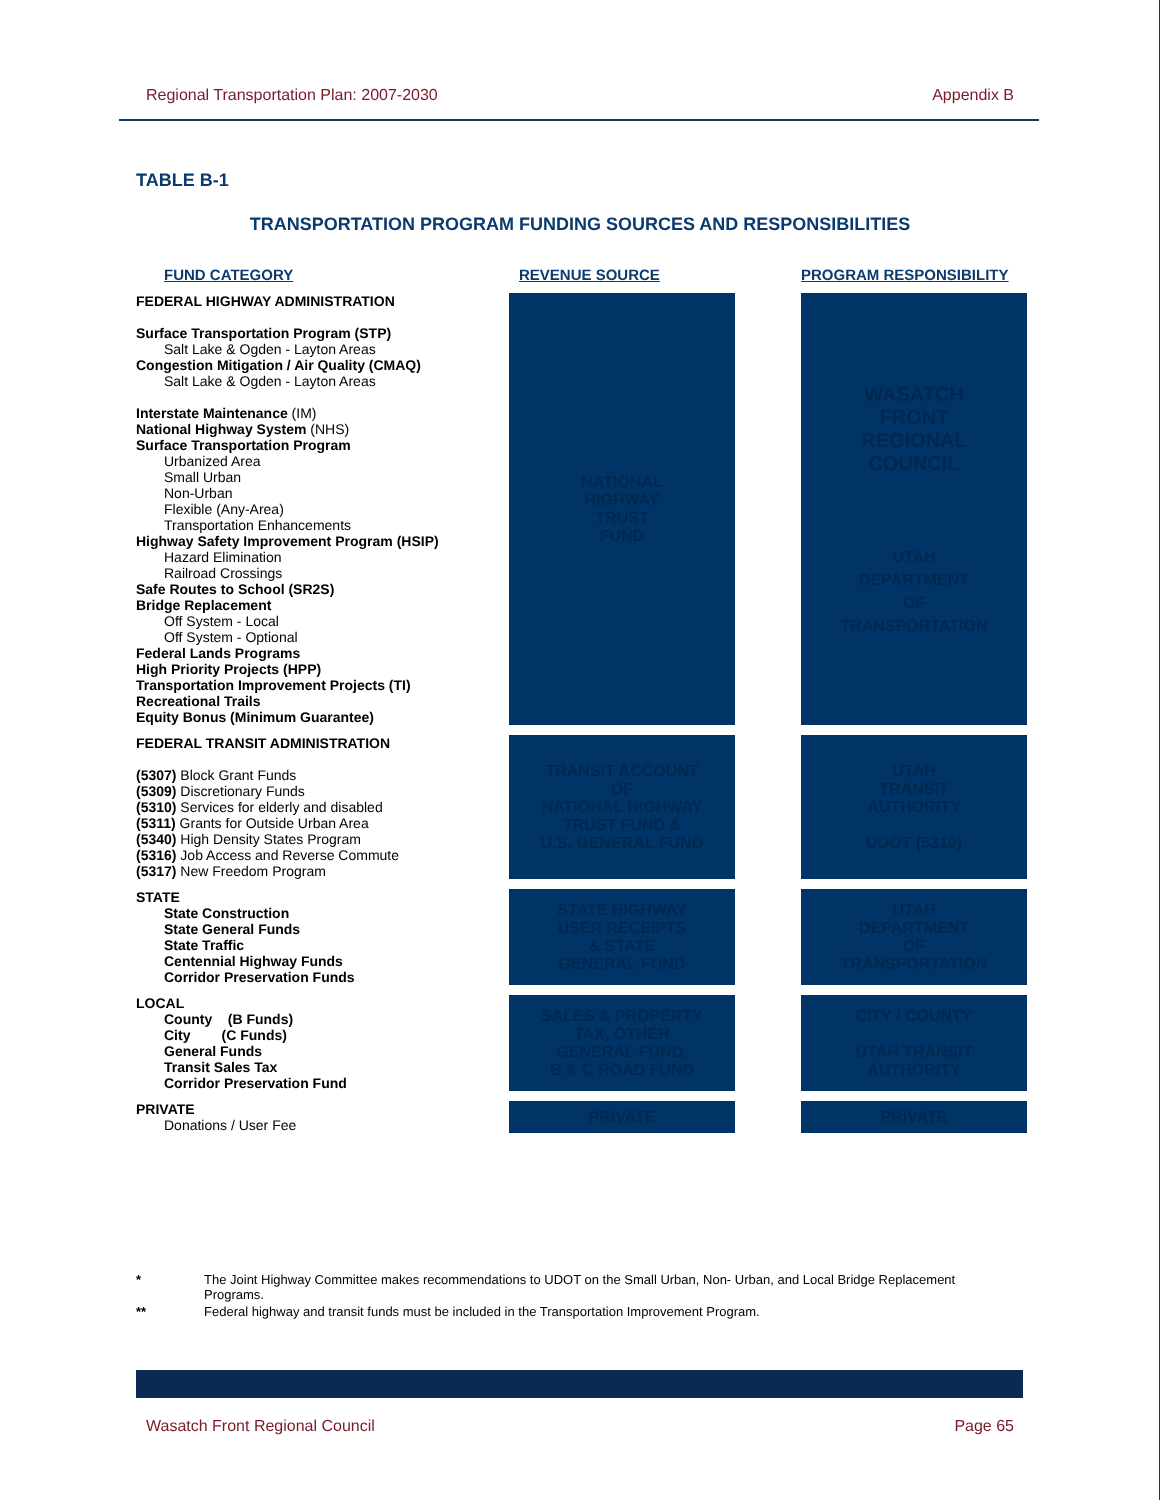Regional Transportation Plan: 2007-2030 Appendix B
TABLE B-1
TRANSPORTATION PROGRAM FUNDING SOURCES AND RESPONSIBILITIES
| FUND CATEGORY | REVENUE SOURCE | | PROGRAM RESPONSIBILITY |
| --- | --- | --- | --- |
| FEDERAL HIGHWAY ADMINISTRATION Surface Transportation Program (STP) Salt Lake & Ogden - Layton Areas Congestion Mitigation / Air Quality (CMAQ) Salt Lake & Ogden - Layton Areas Interstate Maintenance (IM) National Highway System (NHS) Surface Transportation Program Urbanized Area Small Urban Non-Urban Flexible (Any-Area) Transportation Enhancements Highway Safety Improvement Program (HSIP) Hazard Elimination Railroad Crossings Safe Routes to School (SR2S) Bridge Replacement Off System - Local Off System - Optional Federal Lands Programs High Priority Projects (HPP) Transportation Improvement Projects (TI) Recreational Trails Equity Bonus (Minimum Guarantee) | NATIONAL HIGHWAY TRUST FUND | | WASATCH FRONT REGIONAL COUNCIL UTAH DEPARTMENT OF TRANSPORTATION |
| FEDERAL TRANSIT ADMINISTRATION (5307) Block Grant Funds (5309) Discretionary Funds (5310) Services for elderly and disabled (5311) Grants for Outside Urban Area (5340) High Density States Program (5316) Job Access and Reverse Commute (5317) New Freedom Program | TRANSIT ACCOUNT OF NATIONAL HIGHWAY TRUST FUND & U.S. GENERAL FUND | | UTAH TRANSIT AUTHORITY UDOT (5310) |
| STATE State Construction State General Funds State Traffic Centennial Highway Funds Corridor Preservation Funds | STATE HIGHWAY USER RECEIPTS & STATE GENERAL FUND | | UTAH DEPARTMENT OF TRANSPORTATION |
| LOCAL County (B Funds) City (C Funds) General Funds Transit Sales Tax Corridor Preservation Fund | SALES & PROPERTY TAX, OTHER GENERAL FUND, B & C ROAD FUND | | CITY / COUNTY UTAH TRANSIT AUTHORITY |
| PRIVATE Donations / User Fee | PRIVATE | | PRIVATE |
* The Joint Highway Committee makes recommendations to UDOT on the Small Urban, Non- Urban, and Local Bridge Replacement Programs.
** Federal highway and transit funds must be included in the Transportation Improvement Program.
Wasatch Front Regional Council Page 65